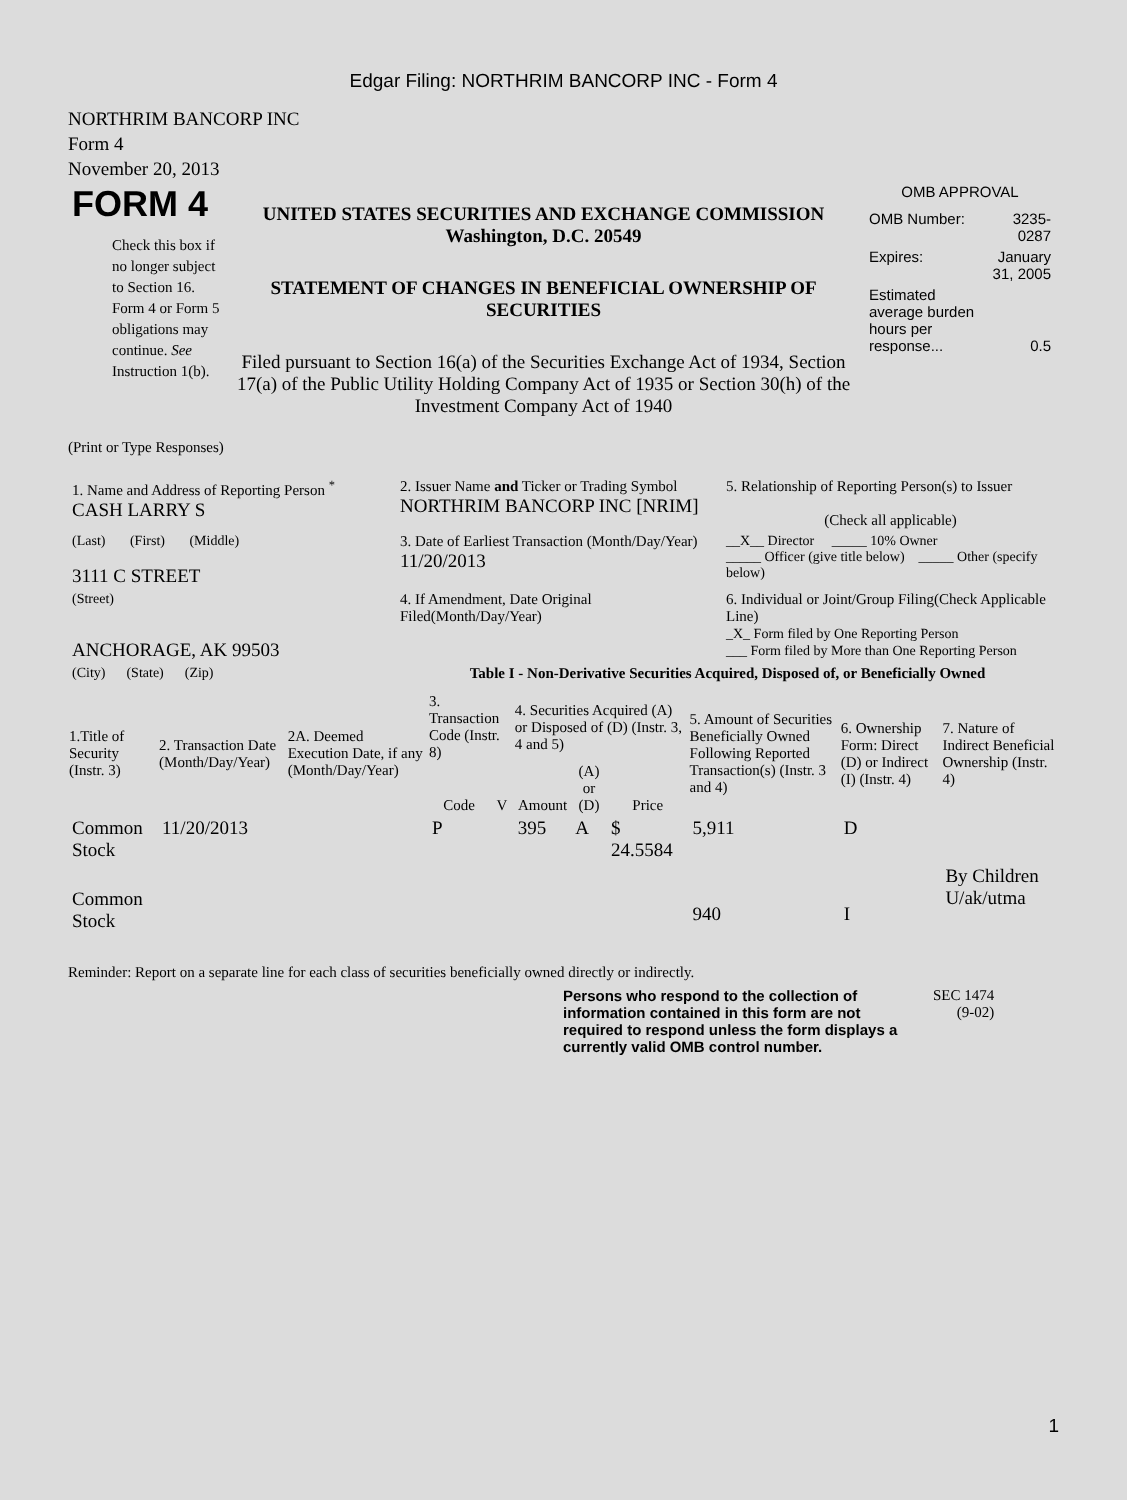Edgar Filing: NORTHRIM BANCORP INC - Form 4
NORTHRIM BANCORP INC
Form 4
November 20, 2013
| FORM 4 Check this box if no longer subject to Section 16. Form 4 or Form 5 obligations may continue. See Instruction 1(b). | UNITED STATES SECURITIES AND EXCHANGE COMMISSION Washington, D.C. 20549 STATEMENT OF CHANGES IN BENEFICIAL OWNERSHIP OF SECURITIES Filed pursuant to Section 16(a) of the Securities Exchange Act of 1934, Section 17(a) of the Public Utility Holding Company Act of 1935 or Section 30(h) of the Investment Company Act of 1940 | OMB APPROVAL / OMB Number: / 3235-0287 / / Expires: / January 31, 2005 / / Estimated average burden hours per response... / 0.5 / |
(Print or Type Responses)
| 1. Name and Address of Reporting Person <sup>*</sup> CASH LARRY S | 2. Issuer Name and Ticker or Trading Symbol NORTHRIM BANCORP INC [NRIM] | 5. Relationship of Reporting Person(s) to Issuer (Check all applicable) |
| (Last) (First) (Middle) 3111 C STREET | 3. Date of Earliest Transaction (Month/Day/Year) 11/20/2013 | __X__ Director _____ 10% Owner _____ Officer (give title below) _____ Other (specify below) |
| (Street) ANCHORAGE, AK 99503 | 4. If Amendment, Date Original Filed(Month/Day/Year) | 6. Individual or Joint/Group Filing(Check Applicable Line) _X_ Form filed by One Reporting Person ___ Form filed by More than One Reporting Person |
| (City) (State) (Zip) | Table I - Non-Derivative Securities Acquired, Disposed of, or Beneficially Owned | |
| 1.Title of Security (Instr. 3) | 2. Transaction Date (Month/Day/Year) | 2A. Deemed Execution Date, if any (Month/Day/Year) | 3. Transaction Code (Instr. 8) | | 4. Securities Acquired (A) or Disposed of (D) (Instr. 3, 4 and 5) | | | 5. Amount of Securities Beneficially Owned Following Reported Transaction(s) (Instr. 3 and 4) | 6. Ownership Form: Direct (D) or Indirect (I) (Instr. 4) | 7. Nature of Indirect Beneficial Ownership (Instr. 4) |
| --- | --- | --- | --- | --- | --- | --- | --- | --- | --- | --- |
| | | | Code | V | Amount | (A) or (D) | Price | | | |
| Common Stock | 11/20/2013 | | P | | 395 | A | $ 24.5584 | 5,911 | D | |
| Common Stock | | | | | | | | 940 | I | By Children U/ak/utma |
Reminder: Report on a separate line for each class of securities beneficially owned directly or indirectly.
Persons who respond to the collection of information contained in this form are not required to respond unless the form displays a currently valid OMB control number.
SEC 1474
(9-02)
1